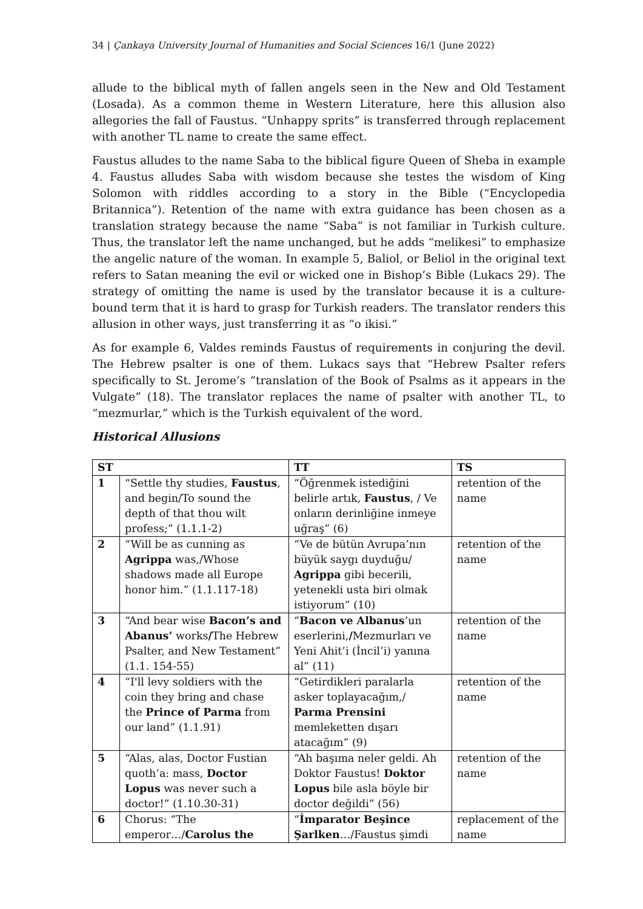34 | Çankaya University Journal of Humanities and Social Sciences 16/1 (June 2022)
allude to the biblical myth of fallen angels seen in the New and Old Testament (Losada). As a common theme in Western Literature, here this allusion also allegories the fall of Faustus. “Unhappy sprits” is transferred through replacement with another TL name to create the same effect.
Faustus alludes to the name Saba to the biblical figure Queen of Sheba in example 4. Faustus alludes Saba with wisdom because she testes the wisdom of King Solomon with riddles according to a story in the Bible (“Encyclopedia Britannica”). Retention of the name with extra guidance has been chosen as a translation strategy because the name “Saba” is not familiar in Turkish culture. Thus, the translator left the name unchanged, but he adds “melikesi” to emphasize the angelic nature of the woman. In example 5, Baliol, or Beliol in the original text refers to Satan meaning the evil or wicked one in Bishop’s Bible (Lukacs 29). The strategy of omitting the name is used by the translator because it is a culture-bound term that it is hard to grasp for Turkish readers. The translator renders this allusion in other ways, just transferring it as “o ikisi.”
As for example 6, Valdes reminds Faustus of requirements in conjuring the devil. The Hebrew psalter is one of them. Lukacs says that “Hebrew Psalter refers specifically to St. Jerome’s “translation of the Book of Psalms as it appears in the Vulgate” (18). The translator replaces the name of psalter with another TL, to “mezmurlar,” which is the Turkish equivalent of the word.
Historical Allusions
| ST | | TT | TS |
| --- | --- | --- | --- |
| 1 | “Settle thy studies, Faustus , and begin/To sound the depth of that thou wilt profess;” (1.1.1-2) | “Öğrenmek istediğini belirle artık, Faustus , / Ve onların derinliğine inmeye uğraş” (6) | retention of the name |
| 2 | “Will be as cunning as Agrippa was,/Whose shadows made all Europe honor him.” (1.1.117-18) | “Ve de bütün Avrupa’nın büyük saygı duyduğu/ Agrippa gibi becerili, yetenekli usta biri olmak istiyorum” (10) | retention of the name |
| 3 | “And bear wise Bacon’s and Abanus’ works / The Hebrew Psalter, and New Testament” (1.1. 154-55) | “ Bacon ve Albanus ’un eserlerini, / Mezmurları ve Yeni Ahit’i (İncil’i) yanına al” (11) | retention of the name |
| 4 | “I'll levy soldiers with the coin they bring and chase the Prince of Parma from our land” (1.1.91) | “Getirdikleri paralarla asker toplayacağım,/ Parma Prensini memleketten dışarı atacağım” (9) | retention of the name |
| 5 | “Alas, alas, Doctor Fustian quoth’a: mass, Doctor Lopus was never such a doctor!” (1.10.30-31) | “Ah başıma neler geldi. Ah Doktor Faustus! Doktor Lopus bile asla böyle bir doctor değildi” (56) | retention of the name |
| 6 | Chorus: “The emperor…/ Carolus the | “ İmparator Beşince Şarlken …/Faustus şimdi | replacement of the name |